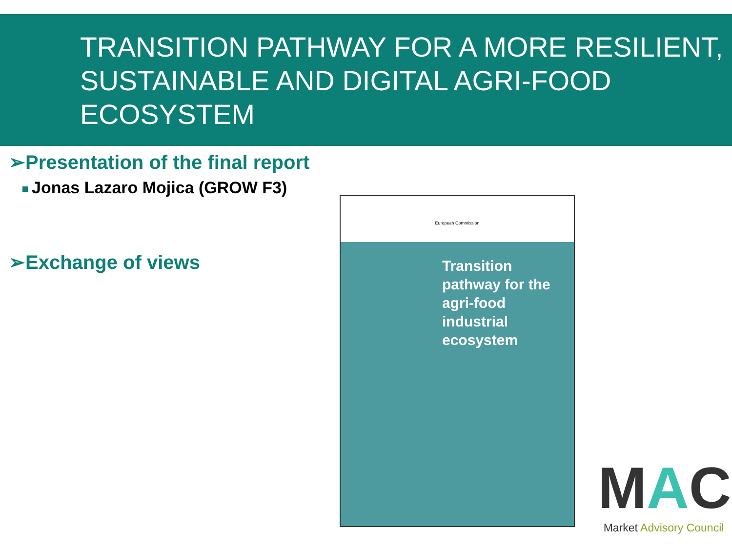TRANSITION PATHWAY FOR A MORE RESILIENT, SUSTAINABLE AND DIGITAL AGRI-FOOD ECOSYSTEM
➢Presentation of the final report
Jonas Lazaro Mojica (GROW F3)
➢Exchange of views
European Commission
Transition pathway for the agri-food industrial ecosystem
MAC
Market Advisory Council